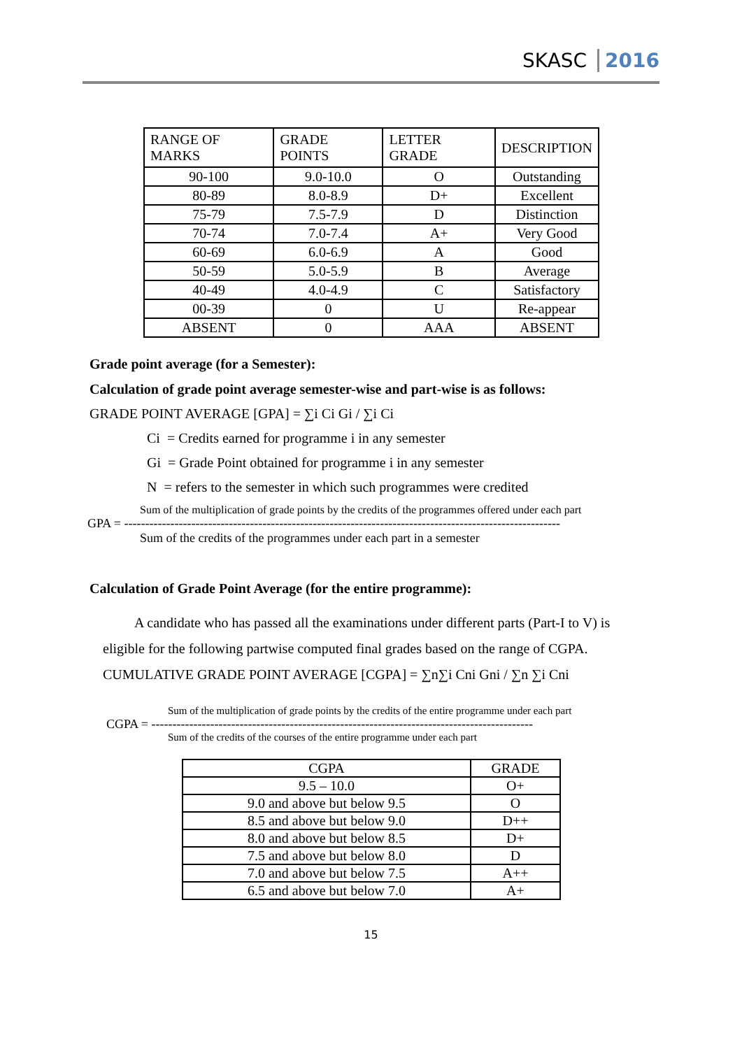SKASC 2016
| RANGE OF MARKS | GRADE POINTS | LETTER GRADE | DESCRIPTION |
| --- | --- | --- | --- |
| 90-100 | 9.0-10.0 | O | Outstanding |
| 80-89 | 8.0-8.9 | D+ | Excellent |
| 75-79 | 7.5-7.9 | D | Distinction |
| 70-74 | 7.0-7.4 | A+ | Very Good |
| 60-69 | 6.0-6.9 | A | Good |
| 50-59 | 5.0-5.9 | B | Average |
| 40-49 | 4.0-4.9 | C | Satisfactory |
| 00-39 | 0 | U | Re-appear |
| ABSENT | 0 | AAA | ABSENT |
Grade point average (for a Semester):
Calculation of grade point average semester-wise and part-wise is as follows:
GRADE POINT AVERAGE [GPA] = ∑i Ci Gi / ∑i Ci
Ci = Credits earned for programme i in any semester
Gi = Grade Point obtained for programme i in any semester
N = refers to the semester in which such programmes were credited
Sum of the multiplication of grade points by the credits of the programmes offered under each part
GPA = --------------------------------------------------------------------------------------------------------
Sum of the credits of the programmes under each part in a semester
Calculation of Grade Point Average (for the entire programme):
A candidate who has passed all the examinations under different parts (Part-I to V) is
eligible for the following partwise computed final grades based on the range of CGPA.
CUMULATIVE GRADE POINT AVERAGE [CGPA] = ∑n∑i Cni Gni / ∑n ∑i Cni
Sum of the multiplication of grade points by the credits of the entire programme under each part
CGPA = -------------------------------------------------------------------------------------------
Sum of the credits of the courses of the entire programme under each part
| CGPA | GRADE |
| --- | --- |
| 9.5 – 10.0 | O+ |
| 9.0 and above but below 9.5 | O |
| 8.5 and above but below 9.0 | D++ |
| 8.0 and above but below 8.5 | D+ |
| 7.5 and above but below 8.0 | D |
| 7.0 and above but below 7.5 | A++ |
| 6.5 and above but below 7.0 | A+ |
15